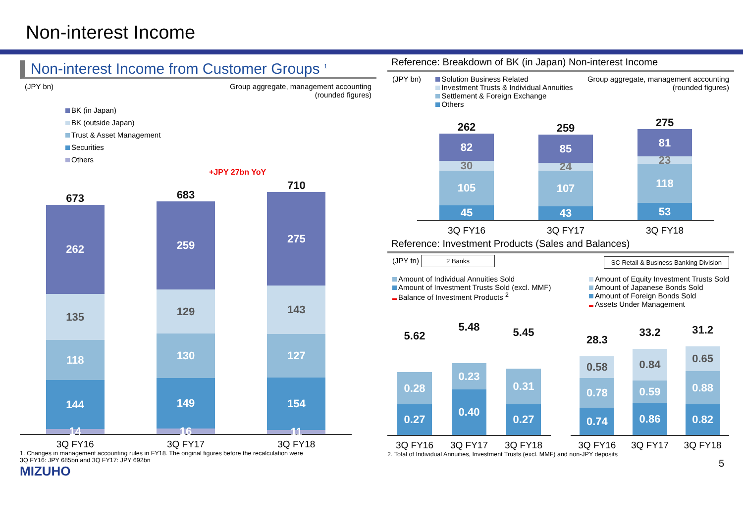Non-interest Income
Non-interest Income from Customer Groups <sup>1</sup>
(JPY bn) Group aggregate, management accounting
(rounded figures)
BK (in Japan)
BK (outside Japan)
Trust & Asset Management
Securities
Others
+JPY 27bn YoY
673
262
135
118
144
14
683
259
129
130
149
16
710
275
143
127
154
11
3Q FY16 3Q FY17 3Q FY18
1. Changes in management accounting rules in FY18. The original figures before the recalculation were
3Q FY16: JPY 685bn and 3Q FY17: JPY 692bn
MIZUHO
Reference: Breakdown of BK (in Japan) Non-interest Income
(JPY bn) Solution Business Related
Investment Trusts & Individual Annuities
Settlement & Foreign Exchange
Others Group aggregate, management accounting
(rounded figures)
262
82
30
105
45
259
85
24
107
43
275
81
23
118
53
3Q FY16 3Q FY17 3Q FY18
Reference: Investment Products (Sales and Balances)
(JPY tn) 2 Banks SC Retail & Business Banking Division
Amount of Individual Annuities Sold
Amount of Investment Trusts Sold (excl. MMF)
Balance of Investment Products <sup>2</sup> Amount of Equity Investment Trusts Sold
Amount of Japanese Bonds Sold
Amount of Foreign Bonds Sold
Assets Under Management
5.62
0.28
0.27
5.48
0.23
0.40
5.45
0.31
0.27
28.3
0.58
0.78
0.74
33.2
0.84
0.59
0.86
31.2
0.65
0.88
0.82
3Q FY16 3Q FY17 3Q FY18 3Q FY16 3Q FY17 3Q FY18
2. Total of Individual Annuities, Investment Trusts (excl. MMF) and non-JPY deposits
5